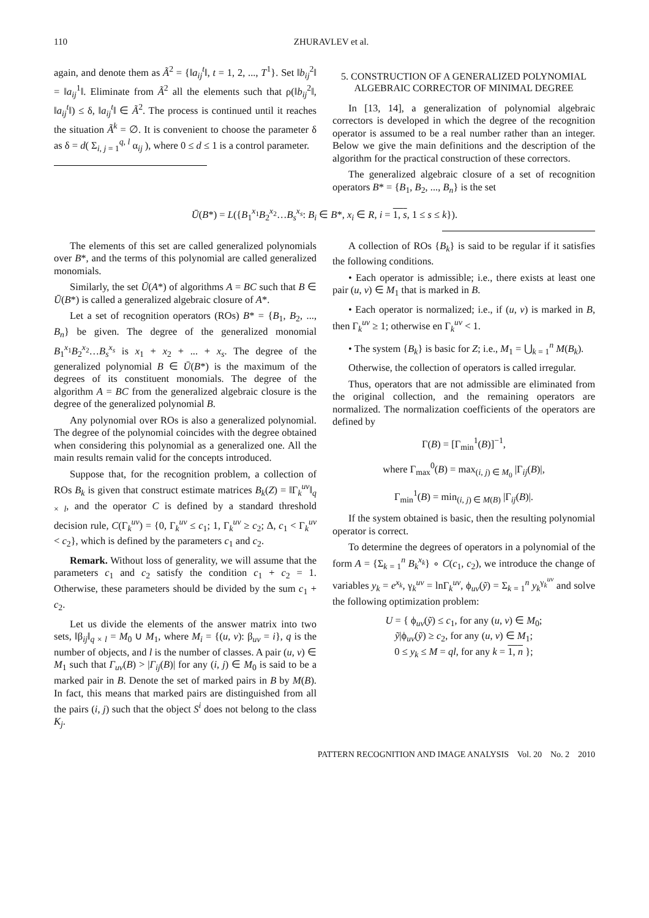110 ZHURAVLEV et al.
again, and denote them as Ã<sup>2</sup> = {‖a<sub>ij</sub><sup>t</sup>‖, t = 1, 2, ..., T<sup>1</sup>}. Set ‖b<sub>ij</sub><sup>2</sup>‖ = ‖a<sub>ij</sub><sup>1</sup>‖. Eliminate from Ã<sup>2</sup> all the elements such that ρ(‖b<sub>ij</sub><sup>2</sup>‖, ‖a<sub>ij</sub><sup>t</sup>‖) ≤ δ, ‖a<sub>ij</sub><sup>t</sup>‖ ∈ Ã<sup>2</sup>. The process is continued until it reaches the situation Ã<sup>k</sup> = ∅. It is convenient to choose the parameter δ as δ = d( Σ<sub>i, j = 1</sub><sup>q, l</sup> α<sub>ij</sub> ), where 0 ≤ d ≤ 1 is a control parameter.
5. CONSTRUCTION OF A GENERALIZED POLYNOMIAL ALGEBRAIC CORRECTOR OF MINIMAL DEGREE
In [13, 14], a generalization of polynomial algebraic correctors is developed in which the degree of the recognition operator is assumed to be a real number rather than an integer. Below we give the main definitions and the description of the algorithm for the practical construction of these correctors.
The generalized algebraic closure of a set of recognition operators B* = {B<sub>1</sub>, B<sub>2</sub>, ..., B<sub>n</sub>} is the set
Ū(B*) = L({B<sub>1</sub><sup>x<sub>1</sub></sup>B<sub>2</sub><sup>x<sub>2</sub></sup>…B<sub>s</sub><sup>x<sub>s</sub></sup>: B<sub>i</sub> ∈ B*, x<sub>i</sub> ∈ R, i = 1, s, 1 ≤ s ≤ k}).
The elements of this set are called generalized polynomials over B*, and the terms of this polynomial are called generalized monomials.
Similarly, the set Ū(A*) of algorithms A = BC such that B ∈ Ū(B*) is called a generalized algebraic closure of A*.
Let a set of recognition operators (ROs) B* = {B<sub>1</sub>, B<sub>2</sub>, ..., B<sub>n</sub>} be given. The degree of the generalized monomial B<sub>1</sub><sup>x<sub>1</sub></sup>B<sub>2</sub><sup>x<sub>2</sub></sup>…B<sub>s</sub><sup>x<sub>s</sub></sup> is x<sub>1</sub> + x<sub>2</sub> + ... + x<sub>s</sub>. The degree of the generalized polynomial B ∈ Ū(B*) is the maximum of the degrees of its constituent monomials. The degree of the algorithm A = BC from the generalized algebraic closure is the degree of the generalized polynomial B.
Any polynomial over ROs is also a generalized polynomial. The degree of the polynomial coincides with the degree obtained when considering this polynomial as a generalized one. All the main results remain valid for the concepts introduced.
Suppose that, for the recognition problem, a collection of ROs B<sub>k</sub> is given that construct estimate matrices B<sub>k</sub>(Z) = ‖Γ<sub>k</sub><sup>uv</sup>‖<sub>q × l</sub>, and the operator C is defined by a standard threshold decision rule, C(Γ<sub>k</sub><sup>uv</sup>) = {0, Γ<sub>k</sub><sup>uv</sup> ≤ c<sub>1</sub>; 1, Γ<sub>k</sub><sup>uv</sup> ≥ c<sub>2</sub>; Δ, c<sub>1</sub> < Γ<sub>k</sub><sup>uv</sup> < c<sub>2</sub>}, which is defined by the parameters c<sub>1</sub> and c<sub>2</sub>.
Remark. Without loss of generality, we will assume that the parameters c<sub>1</sub> and c<sub>2</sub> satisfy the condition c<sub>1</sub> + c<sub>2</sub> = 1. Otherwise, these parameters should be divided by the sum c<sub>1</sub> + c<sub>2</sub>.
Let us divide the elements of the answer matrix into two sets, ‖β<sub>ij</sub>‖<sub>q × l</sub> = M<sub>0</sub> ∪ M<sub>1</sub>, where M<sub>i</sub> = {(u, v): β<sub>uv</sub> = i}, q is the number of objects, and l is the number of classes. A pair (u, v) ∈ M<sub>1</sub> such that Γ<sub>uv</sub>(B) > |Γ<sub>ij</sub>(B)| for any (i, j) ∈ M<sub>0</sub> is said to be a marked pair in B. Denote the set of marked pairs in B by M(B). In fact, this means that marked pairs are distinguished from all the pairs (i, j) such that the object S<sup>i</sup> does not belong to the class K<sub>j</sub>.
A collection of ROs {B<sub>k</sub>} is said to be regular if it satisfies the following conditions.
• Each operator is admissible; i.e., there exists at least one pair (u, v) ∈ M<sub>1</sub> that is marked in B.
• Each operator is normalized; i.e., if (u, v) is marked in B, then Γ<sub>k</sub><sup>uv</sup> ≥ 1; otherwise en Γ<sub>k</sub><sup>uv</sup> < 1.
• The system {B<sub>k</sub>} is basic for Z; i.e., M<sub>1</sub> = ⋃<sub>k = 1</sub><sup>n</sup> M(B<sub>k</sub>).
Otherwise, the collection of operators is called irregular.
Thus, operators that are not admissible are eliminated from the original collection, and the remaining operators are normalized. The normalization coefficients of the operators are defined by
Γ(B) = [Γ<sub>min</sub><sup>1</sup>(B)]<sup>−1</sup>,
where Γ<sub>max</sub><sup>0</sup>(B) = max<sub>(i, j) ∈ M<sub>0</sub></sub> |Γ<sub>ij</sub>(B)|,
Γ<sub>min</sub><sup>1</sup>(B) = min<sub>(i, j) ∈ M(B)</sub> |Γ<sub>ij</sub>(B)|.
If the system obtained is basic, then the resulting polynomial operator is correct.
To determine the degrees of operators in a polynomial of the form A = {Σ<sub>k = 1</sub><sup>n</sup> B<sub>k</sub><sup>x<sub>k</sub></sup>} ∘ C(c<sub>1</sub>, c<sub>2</sub>), we introduce the change of variables y<sub>k</sub> = e<sup>x<sub>k</sub></sup>, γ<sub>k</sub><sup>uv</sup> = lnΓ<sub>k</sub><sup>uv</sup>, ϕ<sub>uv</sub>(ỹ) = Σ<sub>k = 1</sub><sup>n</sup> y<sub>k</sub><sup>γ<sub>k</sub><sup>uv</sup></sup> and solve the following optimization problem:
U = { ϕ<sub>uv</sub>(ỹ) ≤ c<sub>1</sub>, for any (u, v) ∈ M<sub>0</sub>;
ỹ|ϕ<sub>uv</sub>(ỹ) ≥ c<sub>2</sub>, for any (u, v) ∈ M<sub>1</sub>;
0 ≤ y<sub>k</sub> ≤ M = ql, for any k = 1, n };
PATTERN RECOGNITION AND IMAGE ANALYSIS Vol. 20 No. 2 2010